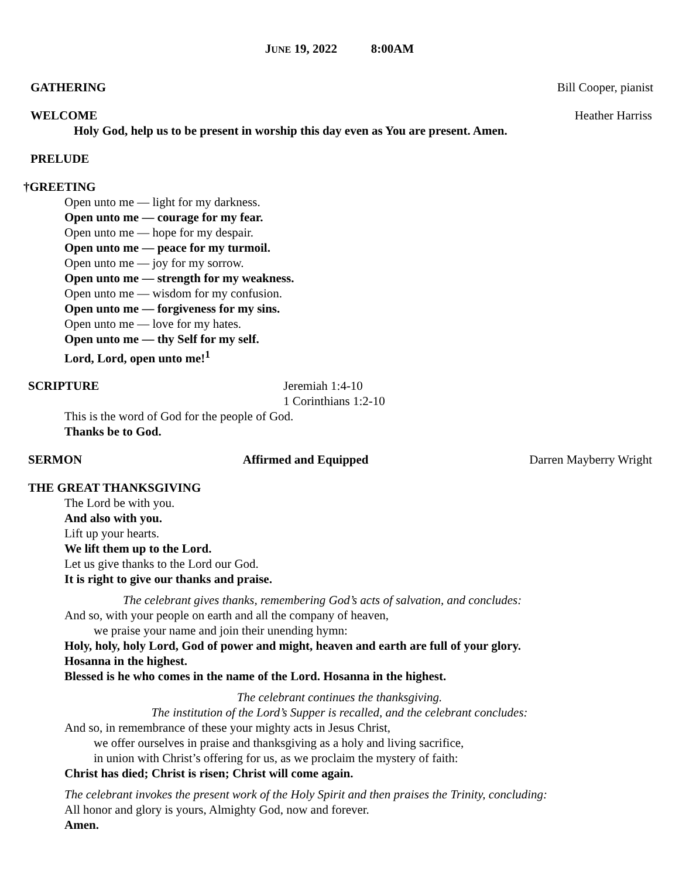JUNE 19, 2022 8:00AM
GATHERING Bill Cooper, pianist
WELCOME Heather Harriss
Holy God, help us to be present in worship this day even as You are present. Amen.
PRELUDE
†GREETING
Open unto me — light for my darkness.
Open unto me — courage for my fear.
Open unto me — hope for my despair.
Open unto me — peace for my turmoil.
Open unto me — joy for my sorrow.
Open unto me — strength for my weakness.
Open unto me — wisdom for my confusion.
Open unto me — forgiveness for my sins.
Open unto me — love for my hates.
Open unto me — thy Self for my self.
Lord, Lord, open unto me!<sup>1</sup>
SCRIPTURE Jeremiah 1:4-10
1 Corinthians 1:2-10
This is the word of God for the people of God.
Thanks be to God.
SERMON Affirmed and Equipped Darren Mayberry Wright
THE GREAT THANKSGIVING
The Lord be with you.
And also with you.
Lift up your hearts.
We lift them up to the Lord.
Let us give thanks to the Lord our God.
It is right to give our thanks and praise.
The celebrant gives thanks, remembering God’s acts of salvation, and concludes:
And so, with your people on earth and all the company of heaven,
we praise your name and join their unending hymn:
Holy, holy, holy Lord, God of power and might, heaven and earth are full of your glory.
Hosanna in the highest.
Blessed is he who comes in the name of the Lord. Hosanna in the highest.
The celebrant continues the thanksgiving.
The institution of the Lord’s Supper is recalled, and the celebrant concludes:
And so, in remembrance of these your mighty acts in Jesus Christ,
we offer ourselves in praise and thanksgiving as a holy and living sacrifice,
in union with Christ’s offering for us, as we proclaim the mystery of faith:
Christ has died; Christ is risen; Christ will come again.
The celebrant invokes the present work of the Holy Spirit and then praises the Trinity, concluding:
All honor and glory is yours, Almighty God, now and forever.
Amen.